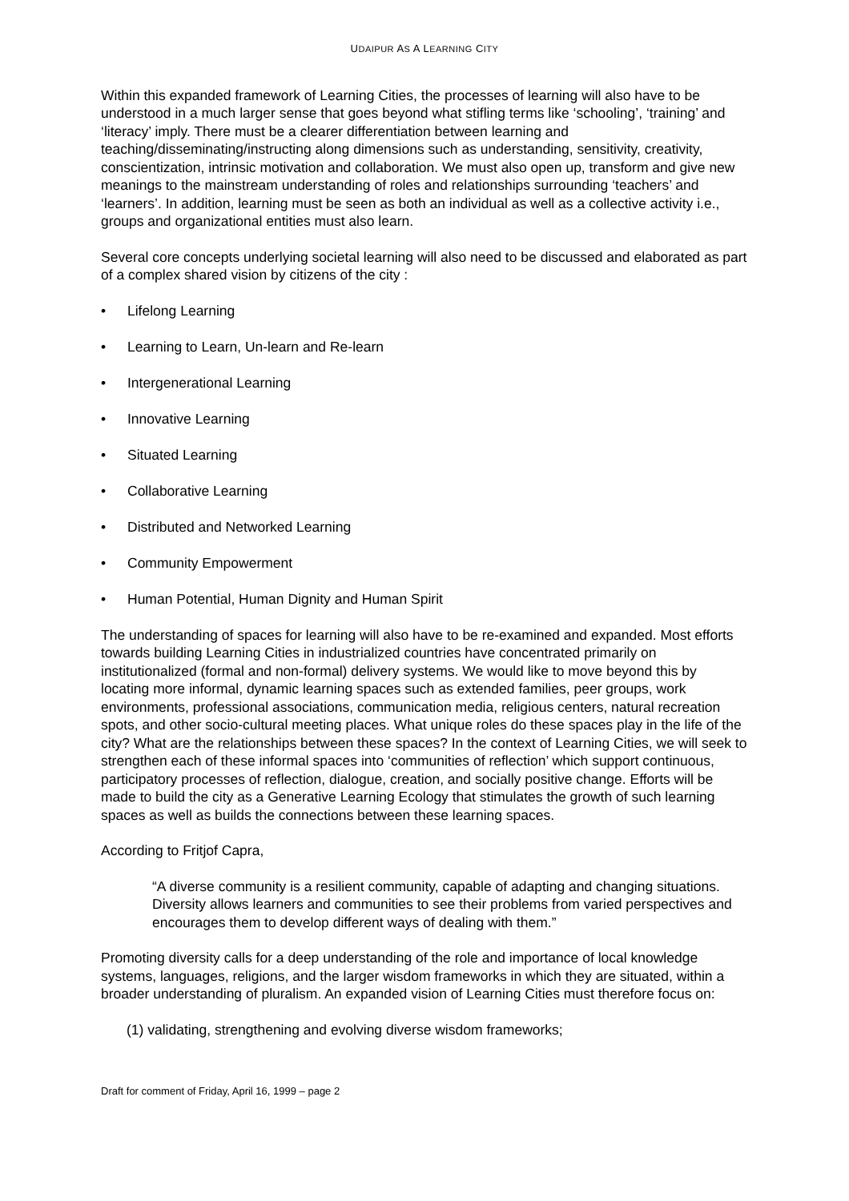UDAIPUR AS A LEARNING CITY
Within this expanded framework of Learning Cities, the processes of learning will also have to be understood in a much larger sense that goes beyond what stifling terms like ‘schooling’, ‘training’ and ‘literacy’ imply. There must be a clearer differentiation between learning and teaching/disseminating/instructing along dimensions such as understanding, sensitivity, creativity, conscientization, intrinsic motivation and collaboration. We must also open up, transform and give new meanings to the mainstream understanding of roles and relationships surrounding ‘teachers’ and ‘learners’. In addition, learning must be seen as both an individual as well as a collective activity i.e., groups and organizational entities must also learn.
Several core concepts underlying societal learning will also need to be discussed and elaborated as part of a complex shared vision by citizens of the city :
• Lifelong Learning
• Learning to Learn, Un-learn and Re-learn
• Intergenerational Learning
• Innovative Learning
• Situated Learning
• Collaborative Learning
• Distributed and Networked Learning
• Community Empowerment
• Human Potential, Human Dignity and Human Spirit
The understanding of spaces for learning will also have to be re-examined and expanded. Most efforts towards building Learning Cities in industrialized countries have concentrated primarily on institutionalized (formal and non-formal) delivery systems. We would like to move beyond this by locating more informal, dynamic learning spaces such as extended families, peer groups, work environments, professional associations, communication media, religious centers, natural recreation spots, and other socio-cultural meeting places. What unique roles do these spaces play in the life of the city? What are the relationships between these spaces? In the context of Learning Cities, we will seek to strengthen each of these informal spaces into ‘communities of reflection’ which support continuous, participatory processes of reflection, dialogue, creation, and socially positive change. Efforts will be made to build the city as a Generative Learning Ecology that stimulates the growth of such learning spaces as well as builds the connections between these learning spaces.
According to Fritjof Capra,
“A diverse community is a resilient community, capable of adapting and changing situations. Diversity allows learners and communities to see their problems from varied perspectives and encourages them to develop different ways of dealing with them.”
Promoting diversity calls for a deep understanding of the role and importance of local knowledge systems, languages, religions, and the larger wisdom frameworks in which they are situated, within a broader understanding of pluralism. An expanded vision of Learning Cities must therefore focus on:
(1) validating, strengthening and evolving diverse wisdom frameworks;
Draft for comment of Friday, April 16, 1999 – page 2